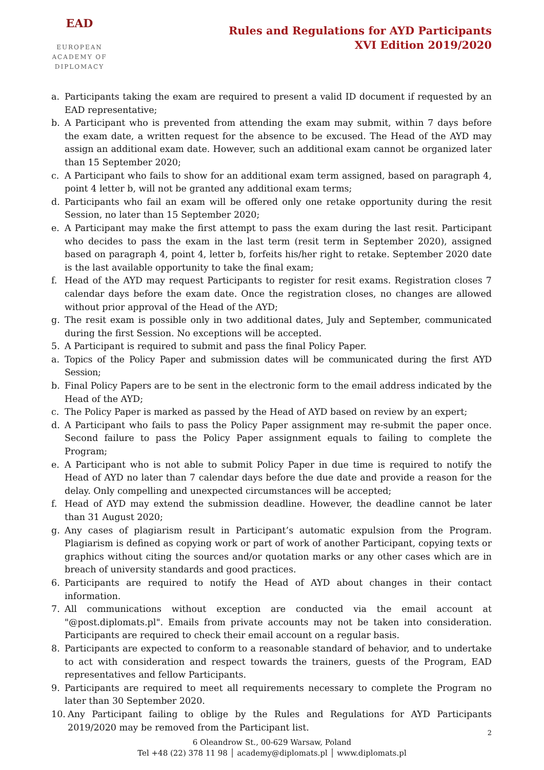EAD
EUROPEAN
ACADEMY OF
DIPLOMACY
Rules and Regulations for AYD Participants
XVI Edition 2019/2020
a. Participants taking the exam are required to present a valid ID document if requested by an EAD representative;
b. A Participant who is prevented from attending the exam may submit, within 7 days before the exam date, a written request for the absence to be excused. The Head of the AYD may assign an additional exam date. However, such an additional exam cannot be organized later than 15 September 2020;
c. A Participant who fails to show for an additional exam term assigned, based on paragraph 4, point 4 letter b, will not be granted any additional exam terms;
d. Participants who fail an exam will be offered only one retake opportunity during the resit Session, no later than 15 September 2020;
e. A Participant may make the first attempt to pass the exam during the last resit. Participant who decides to pass the exam in the last term (resit term in September 2020), assigned based on paragraph 4, point 4, letter b, forfeits his/her right to retake. September 2020 date is the last available opportunity to take the final exam;
f. Head of the AYD may request Participants to register for resit exams. Registration closes 7 calendar days before the exam date. Once the registration closes, no changes are allowed without prior approval of the Head of the AYD;
g. The resit exam is possible only in two additional dates, July and September, communicated during the first Session. No exceptions will be accepted.
5. A Participant is required to submit and pass the final Policy Paper.
a. Topics of the Policy Paper and submission dates will be communicated during the first AYD Session;
b. Final Policy Papers are to be sent in the electronic form to the email address indicated by the Head of the AYD;
c. The Policy Paper is marked as passed by the Head of AYD based on review by an expert;
d. A Participant who fails to pass the Policy Paper assignment may re-submit the paper once. Second failure to pass the Policy Paper assignment equals to failing to complete the Program;
e. A Participant who is not able to submit Policy Paper in due time is required to notify the Head of AYD no later than 7 calendar days before the due date and provide a reason for the delay. Only compelling and unexpected circumstances will be accepted;
f. Head of AYD may extend the submission deadline. However, the deadline cannot be later than 31 August 2020;
g. Any cases of plagiarism result in Participant’s automatic expulsion from the Program. Plagiarism is defined as copying work or part of work of another Participant, copying texts or graphics without citing the sources and/or quotation marks or any other cases which are in breach of university standards and good practices.
6. Participants are required to notify the Head of AYD about changes in their contact information.
7. All communications without exception are conducted via the email account at "@post.diplomats.pl". Emails from private accounts may not be taken into consideration. Participants are required to check their email account on a regular basis.
8. Participants are expected to conform to a reasonable standard of behavior, and to undertake to act with consideration and respect towards the trainers, guests of the Program, EAD representatives and fellow Participants.
9. Participants are required to meet all requirements necessary to complete the Program no later than 30 September 2020.
10. Any Participant failing to oblige by the Rules and Regulations for AYD Participants 2019/2020 may be removed from the Participant list.
2
6 Oleandrow St., 00-629 Warsaw, Poland
Tel +48 (22) 378 11 98 │ academy@diplomats.pl │ www.diplomats.pl